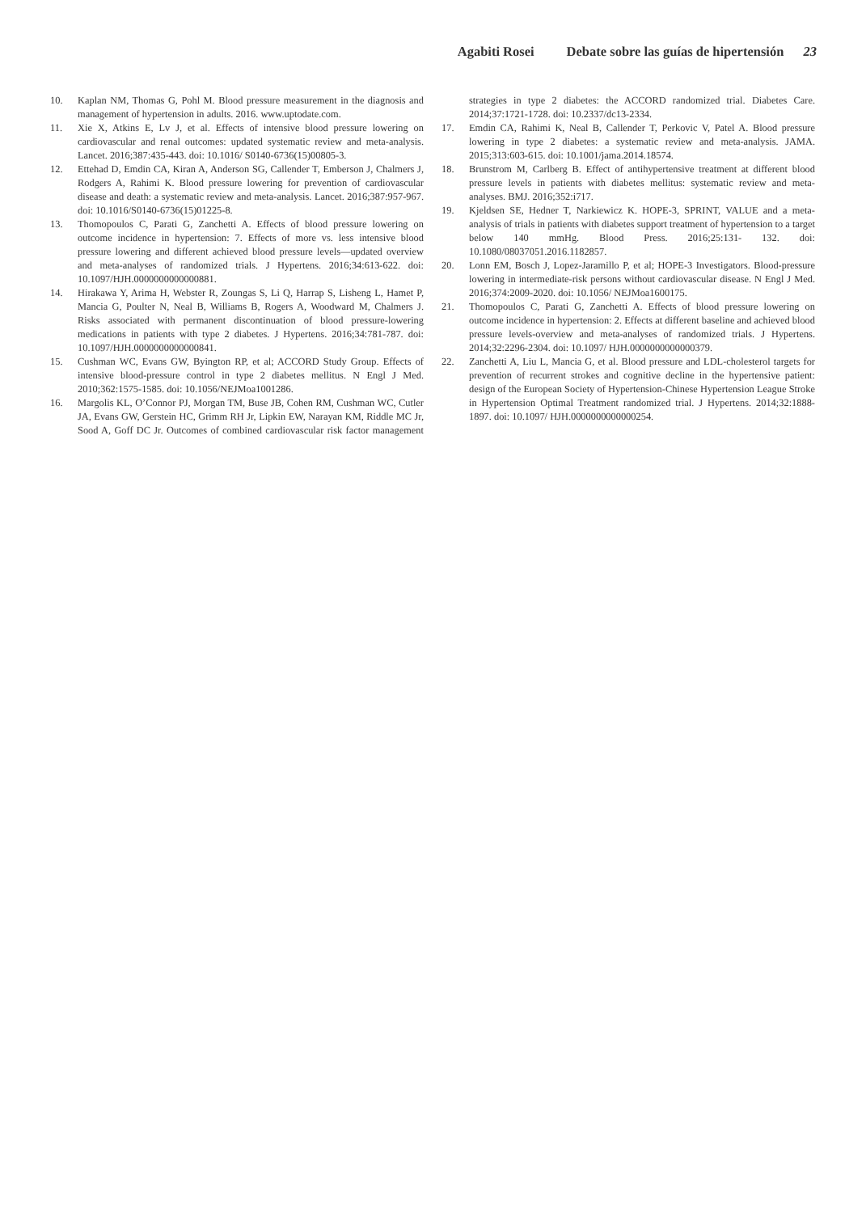Agabiti Rosei Debate sobre las guías de hipertensión 23
10. Kaplan NM, Thomas G, Pohl M. Blood pressure measurement in the diagnosis and management of hypertension in adults. 2016. www.uptodate.com.
11. Xie X, Atkins E, Lv J, et al. Effects of intensive blood pressure lowering on cardiovascular and renal outcomes: updated systematic review and meta-analysis. Lancet. 2016;387:435-443. doi: 10.1016/ S0140-6736(15)00805-3.
12. Ettehad D, Emdin CA, Kiran A, Anderson SG, Callender T, Emberson J, Chalmers J, Rodgers A, Rahimi K. Blood pressure lowering for prevention of cardiovascular disease and death: a systematic review and meta-analysis. Lancet. 2016;387:957-967. doi: 10.1016/S0140-6736(15)01225-8.
13. Thomopoulos C, Parati G, Zanchetti A. Effects of blood pressure lowering on outcome incidence in hypertension: 7. Effects of more vs. less intensive blood pressure lowering and different achieved blood pressure levels—updated overview and meta-analyses of randomized trials. J Hypertens. 2016;34:613-622. doi: 10.1097/HJH.0000000000000881.
14. Hirakawa Y, Arima H, Webster R, Zoungas S, Li Q, Harrap S, Lisheng L, Hamet P, Mancia G, Poulter N, Neal B, Williams B, Rogers A, Woodward M, Chalmers J. Risks associated with permanent discontinuation of blood pressure-lowering medications in patients with type 2 diabetes. J Hypertens. 2016;34:781-787. doi: 10.1097/HJH.0000000000000841.
15. Cushman WC, Evans GW, Byington RP, et al; ACCORD Study Group. Effects of intensive blood-pressure control in type 2 diabetes mellitus. N Engl J Med. 2010;362:1575-1585. doi: 10.1056/NEJMoa1001286.
16. Margolis KL, O’Connor PJ, Morgan TM, Buse JB, Cohen RM, Cushman WC, Cutler JA, Evans GW, Gerstein HC, Grimm RH Jr, Lipkin EW, Narayan KM, Riddle MC Jr, Sood A, Goff DC Jr. Outcomes of combined cardiovascular risk factor management strategies in type 2 diabetes: the ACCORD randomized trial. Diabetes Care. 2014;37:1721-1728. doi: 10.2337/dc13-2334.
17. Emdin CA, Rahimi K, Neal B, Callender T, Perkovic V, Patel A. Blood pressure lowering in type 2 diabetes: a systematic review and meta-analysis. JAMA. 2015;313:603-615. doi: 10.1001/jama.2014.18574.
18. Brunstrom M, Carlberg B. Effect of antihypertensive treatment at different blood pressure levels in patients with diabetes mellitus: systematic review and meta-analyses. BMJ. 2016;352:i717.
19. Kjeldsen SE, Hedner T, Narkiewicz K. HOPE-3, SPRINT, VALUE and a meta-analysis of trials in patients with diabetes support treatment of hypertension to a target below 140 mmHg. Blood Press. 2016;25:131- 132. doi: 10.1080/08037051.2016.1182857.
20. Lonn EM, Bosch J, Lopez-Jaramillo P, et al; HOPE-3 Investigators. Blood-pressure lowering in intermediate-risk persons without cardiovascular disease. N Engl J Med. 2016;374:2009-2020. doi: 10.1056/ NEJMoa1600175.
21. Thomopoulos C, Parati G, Zanchetti A. Effects of blood pressure lowering on outcome incidence in hypertension: 2. Effects at different baseline and achieved blood pressure levels-overview and meta-analyses of randomized trials. J Hypertens. 2014;32:2296-2304. doi: 10.1097/ HJH.0000000000000379.
22. Zanchetti A, Liu L, Mancia G, et al. Blood pressure and LDL-cholesterol targets for prevention of recurrent strokes and cognitive decline in the hypertensive patient: design of the European Society of Hypertension-Chinese Hypertension League Stroke in Hypertension Optimal Treatment randomized trial. J Hypertens. 2014;32:1888-1897. doi: 10.1097/ HJH.0000000000000254.